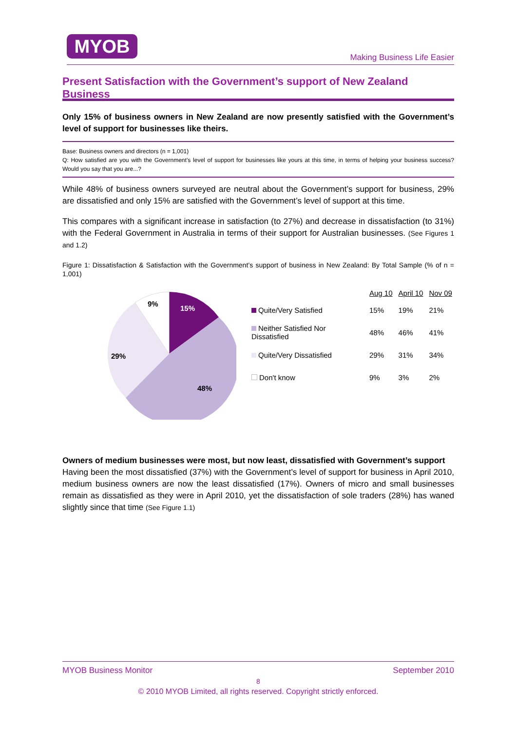MYOB
Making Business Life Easier
Present Satisfaction with the Government’s support of New Zealand Business
Only 15% of business owners in New Zealand are now presently satisfied with the Government’s level of support for businesses like theirs.
Base: Business owners and directors (n = 1,001)
Q: How satisfied are you with the Government’s level of support for businesses like yours at this time, in terms of helping your business success? Would you say that you are...?
While 48% of business owners surveyed are neutral about the Government’s support for business, 29% are dissatisfied and only 15% are satisfied with the Government’s level of support at this time.
This compares with a significant increase in satisfaction (to 27%) and decrease in dissatisfaction (to 31%) with the Federal Government in Australia in terms of their support for Australian businesses. (See Figures 1 and 1.2)
Figure 1: Dissatisfaction & Satisfaction with the Government’s support of business in New Zealand: By Total Sample (% of n = 1,001)
9%
15%
29%
48%
| | Aug 10 | April 10 | Nov 09 |
| --- | --- | --- | --- |
| Quite/Very Satisfied | 15% | 19% | 21% |
| Neither Satisfied Nor Dissatisfied | 48% | 46% | 41% |
| Quite/Very Dissatisfied | 29% | 31% | 34% |
| Don't know | 9% | 3% | 2% |
Owners of medium businesses were most, but now least, dissatisfied with Government’s support
Having been the most dissatisfied (37%) with the Government’s level of support for business in April 2010, medium business owners are now the least dissatisfied (17%). Owners of micro and small businesses remain as dissatisfied as they were in April 2010, yet the dissatisfaction of sole traders (28%) has waned slightly since that time (See Figure 1.1)
MYOB Business Monitor September 2010
8
© 2010 MYOB Limited, all rights reserved. Copyright strictly enforced.